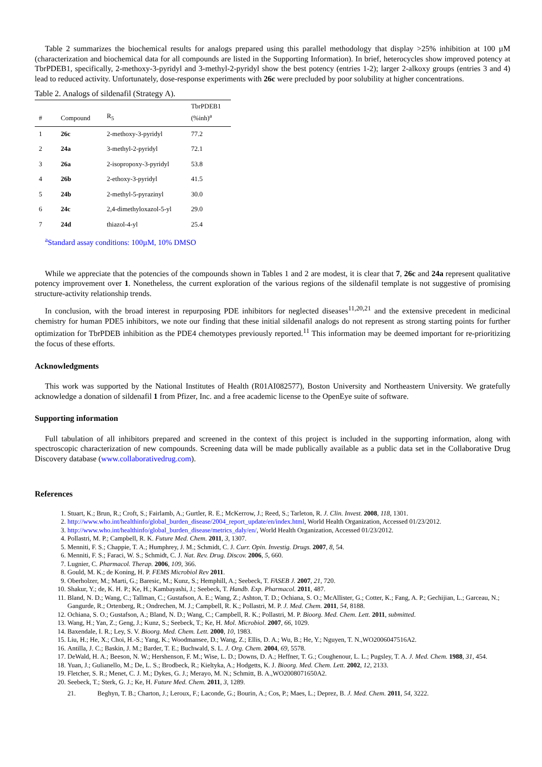Table 2 summarizes the biochemical results for analogs prepared using this parallel methodology that display >25% inhibition at 100 µM (characterization and biochemical data for all compounds are listed in the Supporting Information). In brief, heterocycles show improved potency at TbrPDEB1, specifically, 2-methoxy-3-pyridyl and 3-methyl-2-pyridyl show the best potency (entries 1-2); larger 2-alkoxy groups (entries 3 and 4) lead to reduced activity. Unfortunately, dose-response experiments with 26c were precluded by poor solubility at higher concentrations.
Table 2. Analogs of sildenafil (Strategy A).
| # | Compound | R<sub>5</sub> | TbrPDEB1 (%inh)<sup>a</sup> |
| --- | --- | --- | --- |
| 1 | 26c | 2-methoxy-3-pyridyl | 77.2 |
| 2 | 24a | 3-methyl-2-pyridyl | 72.1 |
| 3 | 26a | 2-isopropoxy-3-pyridyl | 53.8 |
| 4 | 26b | 2-ethoxy-3-pyridyl | 41.5 |
| 5 | 24b | 2-methyl-5-pyrazinyl | 30.0 |
| 6 | 24c | 2,4-dimethyloxazol-5-yl | 29.0 |
| 7 | 24d | thiazol-4-yl | 25.4 |
<sup>a</sup> Standard assay conditions: 100µM, 10% DMSO
While we appreciate that the potencies of the compounds shown in Tables 1 and 2 are modest, it is clear that 7, 26c and 24a represent qualitative potency improvement over 1. Nonetheless, the current exploration of the various regions of the sildenafil template is not suggestive of promising structure-activity relationship trends.
In conclusion, with the broad interest in repurposing PDE inhibitors for neglected diseases<sup>11,20,21</sup> and the extensive precedent in medicinal chemistry for human PDE5 inhibitors, we note our finding that these initial sildenafil analogs do not represent as strong starting points for further optimization for TbrPDEB inhibition as the PDE4 chemotypes previously reported.<sup>11</sup> This information may be deemed important for re-prioritizing the focus of these efforts.
Acknowledgments
This work was supported by the National Institutes of Health (R01AI082577), Boston University and Northeastern University. We gratefully acknowledge a donation of sildenafil 1 from Pfizer, Inc. and a free academic license to the OpenEye suite of software.
Supporting information
Full tabulation of all inhibitors prepared and screened in the context of this project is included in the supporting information, along with spectroscopic characterization of new compounds. Screening data will be made publically available as a public data set in the Collaborative Drug Discovery database (www.collaborativedrug.com).
References
1. Stuart, K.; Brun, R.; Croft, S.; Fairlamb, A.; Gurtler, R. E.; McKerrow, J.; Reed, S.; Tarleton, R. J. Clin. Invest. 2008, 118, 1301.
2. http://www.who.int/healthinfo/global_burden_disease/2004_report_update/en/index.html, World Health Organization, Accessed 01/23/2012.
3. http://www.who.int/healthinfo/global_burden_disease/metrics_daly/en/, World Health Organization, Accessed 01/23/2012.
4. Pollastri, M. P.; Campbell, R. K. Future Med. Chem. 2011, 3, 1307.
5. Menniti, F. S.; Chappie, T. A.; Humphrey, J. M.; Schmidt, C. J. Curr. Opin. Investig. Drugs. 2007, 8, 54.
6. Menniti, F. S.; Faraci, W. S.; Schmidt, C. J. Nat. Rev. Drug. Discov. 2006, 5, 660.
7. Lugnier, C. Pharmacol. Therap. 2006, 109, 366.
8. Gould, M. K.; de Koning, H. P. FEMS Microbiol Rev 2011.
9. Oberholzer, M.; Marti, G.; Baresic, M.; Kunz, S.; Hemphill, A.; Seebeck, T. FASEB J. 2007, 21, 720.
10. Shakur, Y.; de, K. H. P.; Ke, H.; Kambayashi, J.; Seebeck, T. Handb. Exp. Pharmacol. 2011, 487.
11. Bland, N. D.; Wang, C.; Tallman, C.; Gustafson, A. E.; Wang, Z.; Ashton, T. D.; Ochiana, S. O.; McAllister, G.; Cotter, K.; Fang, A. P.; Gechijian, L.; Garceau, N.; Gangurde, R.; Ortenberg, R.; Ondrechen, M. J.; Campbell, R. K.; Pollastri, M. P. J. Med. Chem. 2011, 54, 8188.
12. Ochiana, S. O.; Gustafson, A.; Bland, N. D.; Wang, C.; Campbell, R. K.; Pollastri, M. P. Bioorg. Med. Chem. Lett. 2011, submitted.
13. Wang, H.; Yan, Z.; Geng, J.; Kunz, S.; Seebeck, T.; Ke, H. Mol. Microbiol. 2007, 66, 1029.
14. Baxendale, I. R.; Ley, S. V. Bioorg. Med. Chem. Lett. 2000, 10, 1983.
15. Liu, H.; He, X.; Choi, H.-S.; Yang, K.; Woodmansee, D.; Wang, Z.; Ellis, D. A.; Wu, B.; He, Y.; Nguyen, T. N.,WO2006047516A2.
16. Antilla, J. C.; Baskin, J. M.; Barder, T. E.; Buchwald, S. L. J. Org. Chem. 2004, 69, 5578.
17. DeWald, H. A.; Beeson, N. W.; Hershenson, F. M.; Wise, L. D.; Downs, D. A.; Heffner, T. G.; Coughenour, L. L.; Pugsley, T. A. J. Med. Chem. 1988, 31, 454.
18. Yuan, J.; Gulianello, M.; De, L. S.; Brodbeck, R.; Kieltyka, A.; Hodgetts, K. J. Bioorg. Med. Chem. Lett. 2002, 12, 2133.
19. Fletcher, S. R.; Menet, C. J. M.; Dykes, G. J.; Merayo, M. N.; Schmitt, B. A.,WO2008071650A2.
20. Seebeck, T.; Sterk, G. J.; Ke, H. Future Med. Chem. 2011, 3, 1289.
21. Beghyn, T. B.; Charton, J.; Leroux, F.; Laconde, G.; Bourin, A.; Cos, P.; Maes, L.; Deprez, B. J. Med. Chem. 2011, 54, 3222.